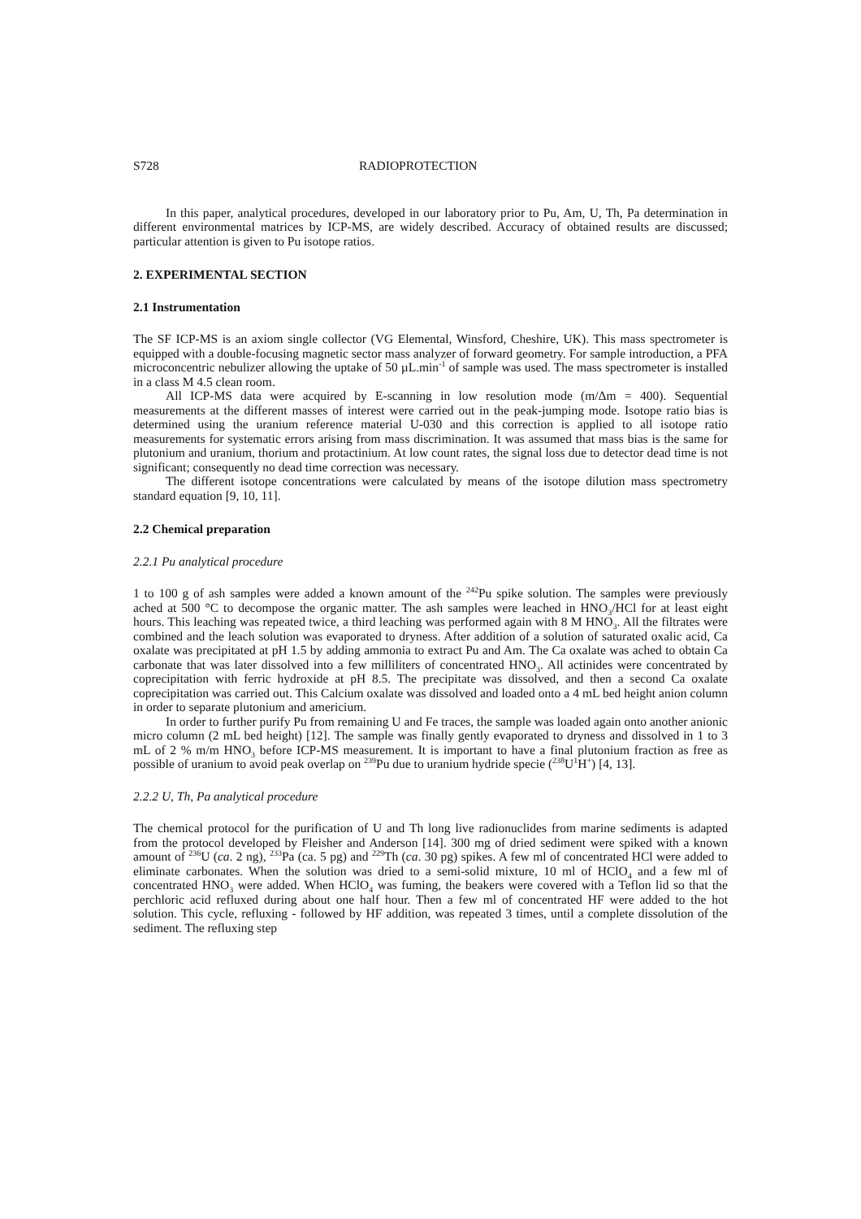S728 RADIOPROTECTION
In this paper, analytical procedures, developed in our laboratory prior to Pu, Am, U, Th, Pa determination in different environmental matrices by ICP-MS, are widely described. Accuracy of obtained results are discussed; particular attention is given to Pu isotope ratios.
2. EXPERIMENTAL SECTION
2.1 Instrumentation
The SF ICP-MS is an axiom single collector (VG Elemental, Winsford, Cheshire, UK). This mass spectrometer is equipped with a double-focusing magnetic sector mass analyzer of forward geometry. For sample introduction, a PFA microconcentric nebulizer allowing the uptake of 50 µL.min<sup>-1</sup> of sample was used. The mass spectrometer is installed in a class M 4.5 clean room.
All ICP-MS data were acquired by E-scanning in low resolution mode (m/Δm = 400). Sequential measurements at the different masses of interest were carried out in the peak-jumping mode. Isotope ratio bias is determined using the uranium reference material U-030 and this correction is applied to all isotope ratio measurements for systematic errors arising from mass discrimination. It was assumed that mass bias is the same for plutonium and uranium, thorium and protactinium. At low count rates, the signal loss due to detector dead time is not significant; consequently no dead time correction was necessary.
The different isotope concentrations were calculated by means of the isotope dilution mass spectrometry standard equation [9, 10, 11].
2.2 Chemical preparation
2.2.1 Pu analytical procedure
1 to 100 g of ash samples were added a known amount of the <sup>242</sup>Pu spike solution. The samples were previously ached at 500 °C to decompose the organic matter. The ash samples were leached in HNO<sub>3</sub>/HCl for at least eight hours. This leaching was repeated twice, a third leaching was performed again with 8 M HNO<sub>3</sub>. All the filtrates were combined and the leach solution was evaporated to dryness. After addition of a solution of saturated oxalic acid, Ca oxalate was precipitated at pH 1.5 by adding ammonia to extract Pu and Am. The Ca oxalate was ached to obtain Ca carbonate that was later dissolved into a few milliliters of concentrated HNO<sub>3</sub>. All actinides were concentrated by coprecipitation with ferric hydroxide at pH 8.5. The precipitate was dissolved, and then a second Ca oxalate coprecipitation was carried out. This Calcium oxalate was dissolved and loaded onto a 4 mL bed height anion column in order to separate plutonium and americium.
In order to further purify Pu from remaining U and Fe traces, the sample was loaded again onto another anionic micro column (2 mL bed height) [12]. The sample was finally gently evaporated to dryness and dissolved in 1 to 3 mL of 2 % m/m HNO<sub>3</sub> before ICP-MS measurement. It is important to have a final plutonium fraction as free as possible of uranium to avoid peak overlap on <sup>239</sup>Pu due to uranium hydride specie (<sup>238</sup>U<sup>1</sup>H<sup>+</sup>) [4, 13].
2.2.2 U, Th, Pa analytical procedure
The chemical protocol for the purification of U and Th long live radionuclides from marine sediments is adapted from the protocol developed by Fleisher and Anderson [14]. 300 mg of dried sediment were spiked with a known amount of <sup>236</sup>U (ca. 2 ng), <sup>233</sup>Pa (ca. 5 pg) and <sup>229</sup>Th (ca. 30 pg) spikes. A few ml of concentrated HCl were added to eliminate carbonates. When the solution was dried to a semi-solid mixture, 10 ml of HClO<sub>4</sub> and a few ml of concentrated HNO<sub>3</sub> were added. When HClO<sub>4</sub> was fuming, the beakers were covered with a Teflon lid so that the perchloric acid refluxed during about one half hour. Then a few ml of concentrated HF were added to the hot solution. This cycle, refluxing - followed by HF addition, was repeated 3 times, until a complete dissolution of the sediment. The refluxing step